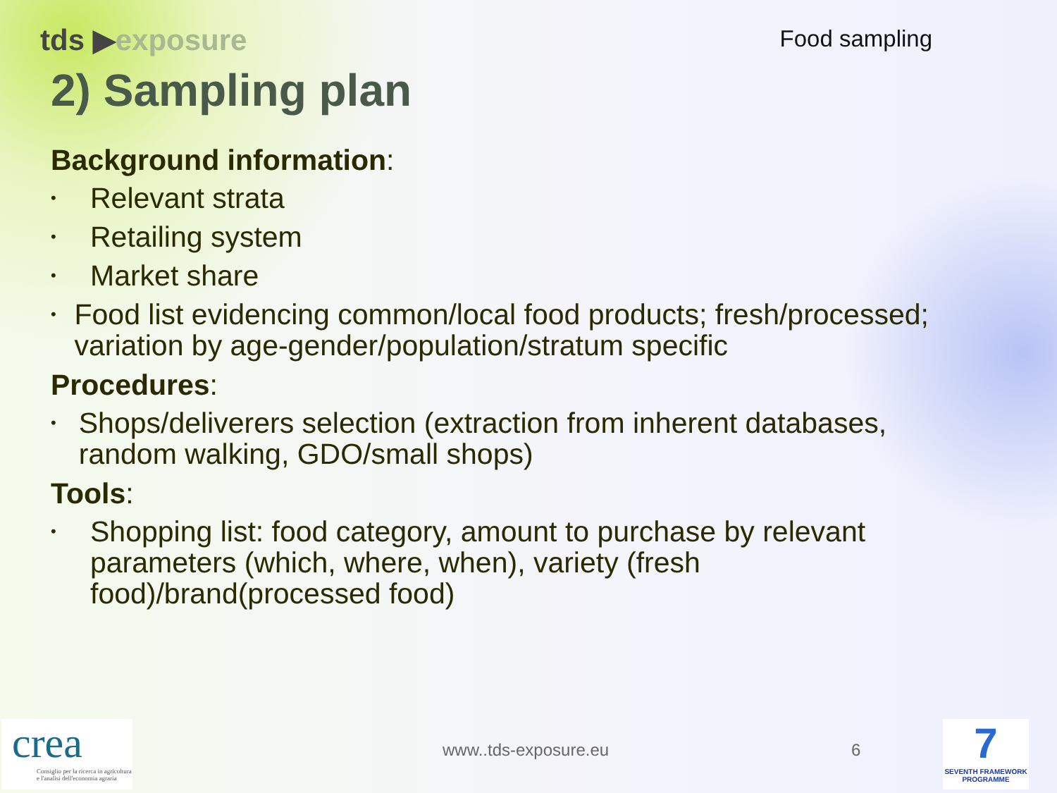tds ▶exposure
Food sampling
2) Sampling plan
Background information:
• Relevant strata
• Retailing system
• Market share
• Food list evidencing common/local food products; fresh/processed; variation by age-gender/population/stratum specific
Procedures:
• Shops/deliverers selection (extraction from inherent databases, random walking, GDO/small shops)
Tools:
• Shopping list: food category, amount to purchase by relevant parameters (which, where, when), variety (fresh food)/brand(processed food)
crea
Consiglio per la ricerca in agricoltura e l'analisi dell'economia agraria
www..tds-exposure.eu 6
7
SEVENTH FRAMEWORK PROGRAMME